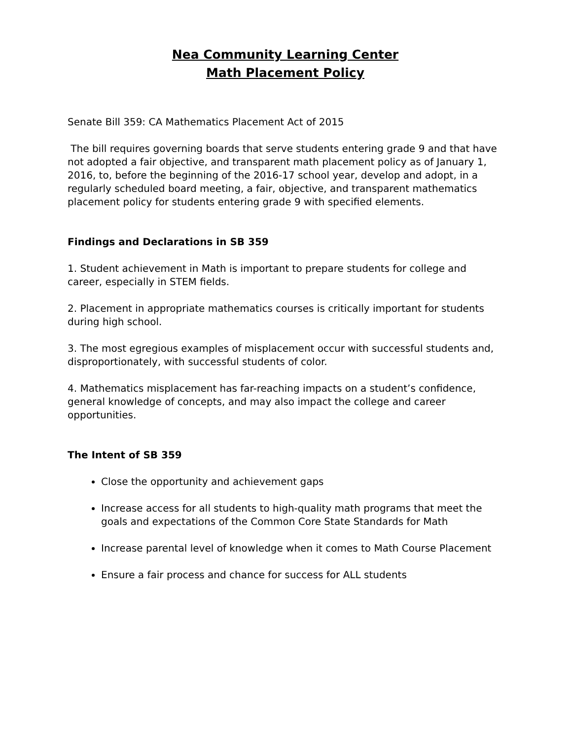Nea Community Learning Center
Math Placement Policy
Senate Bill 359: CA Mathematics Placement Act of 2015
The bill requires governing boards that serve students entering grade 9 and that have not adopted a fair objective, and transparent math placement policy as of January 1, 2016, to, before the beginning of the 2016-17 school year, develop and adopt, in a regularly scheduled board meeting, a fair, objective, and transparent mathematics placement policy for students entering grade 9 with specified elements.
Findings and Declarations in SB 359
1. Student achievement in Math is important to prepare students for college and career, especially in STEM fields.
2. Placement in appropriate mathematics courses is critically important for students during high school.
3. The most egregious examples of misplacement occur with successful students and, disproportionately, with successful students of color.
4. Mathematics misplacement has far-reaching impacts on a student’s confidence, general knowledge of concepts, and may also impact the college and career opportunities.
The Intent of SB 359
Close the opportunity and achievement gaps
Increase access for all students to high-quality math programs that meet the goals and expectations of the Common Core State Standards for Math
Increase parental level of knowledge when it comes to Math Course Placement
Ensure a fair process and chance for success for ALL students